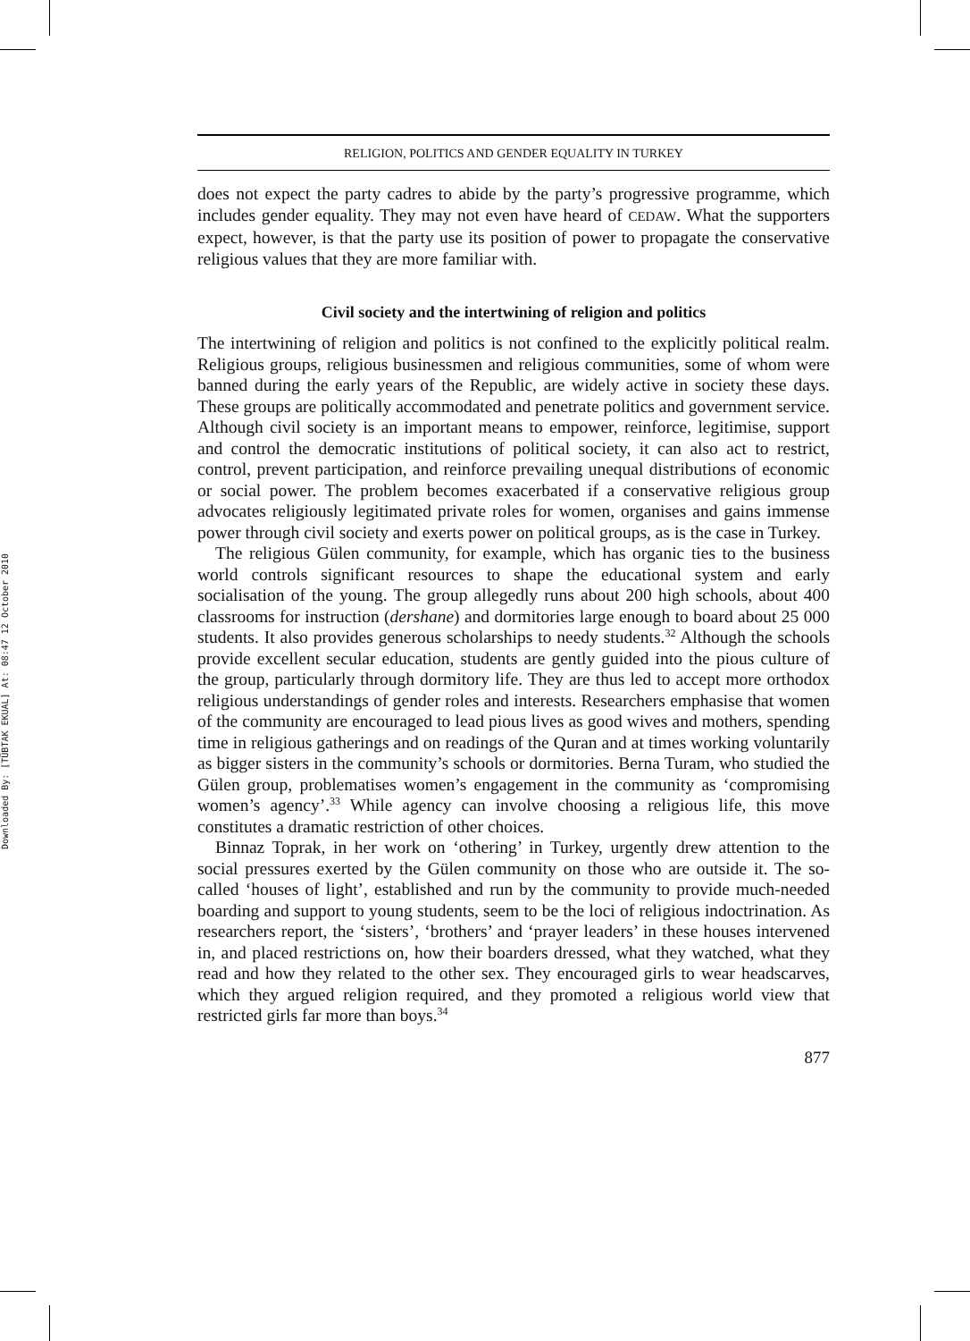Downloaded By: [TÜBTAK EKUAL] At: 08:47 12 October 2010
RELIGION, POLITICS AND GENDER EQUALITY IN TURKEY
does not expect the party cadres to abide by the party’s progressive programme, which includes gender equality. They may not even have heard of CEDAW. What the supporters expect, however, is that the party use its position of power to propagate the conservative religious values that they are more familiar with.
Civil society and the intertwining of religion and politics
The intertwining of religion and politics is not confined to the explicitly political realm. Religious groups, religious businessmen and religious communities, some of whom were banned during the early years of the Republic, are widely active in society these days. These groups are politically accommodated and penetrate politics and government service. Although civil society is an important means to empower, reinforce, legitimise, support and control the democratic institutions of political society, it can also act to restrict, control, prevent participation, and reinforce prevailing unequal distributions of economic or social power. The problem becomes exacerbated if a conservative religious group advocates religiously legitimated private roles for women, organises and gains immense power through civil society and exerts power on political groups, as is the case in Turkey.
The religious Gülen community, for example, which has organic ties to the business world controls significant resources to shape the educational system and early socialisation of the young. The group allegedly runs about 200 high schools, about 400 classrooms for instruction (dershane) and dormitories large enough to board about 25 000 students. It also provides generous scholarships to needy students.<sup>32</sup> Although the schools provide excellent secular education, students are gently guided into the pious culture of the group, particularly through dormitory life. They are thus led to accept more orthodox religious understandings of gender roles and interests. Researchers emphasise that women of the community are encouraged to lead pious lives as good wives and mothers, spending time in religious gatherings and on readings of the Quran and at times working voluntarily as bigger sisters in the community’s schools or dormitories. Berna Turam, who studied the Gülen group, problematises women’s engagement in the community as ‘compromising women’s agency’.<sup>33</sup> While agency can involve choosing a religious life, this move constitutes a dramatic restriction of other choices.
Binnaz Toprak, in her work on ‘othering’ in Turkey, urgently drew attention to the social pressures exerted by the Gülen community on those who are outside it. The so-called ‘houses of light’, established and run by the community to provide much-needed boarding and support to young students, seem to be the loci of religious indoctrination. As researchers report, the ‘sisters’, ‘brothers’ and ‘prayer leaders’ in these houses intervened in, and placed restrictions on, how their boarders dressed, what they watched, what they read and how they related to the other sex. They encouraged girls to wear headscarves, which they argued religion required, and they promoted a religious world view that restricted girls far more than boys.<sup>34</sup>
877